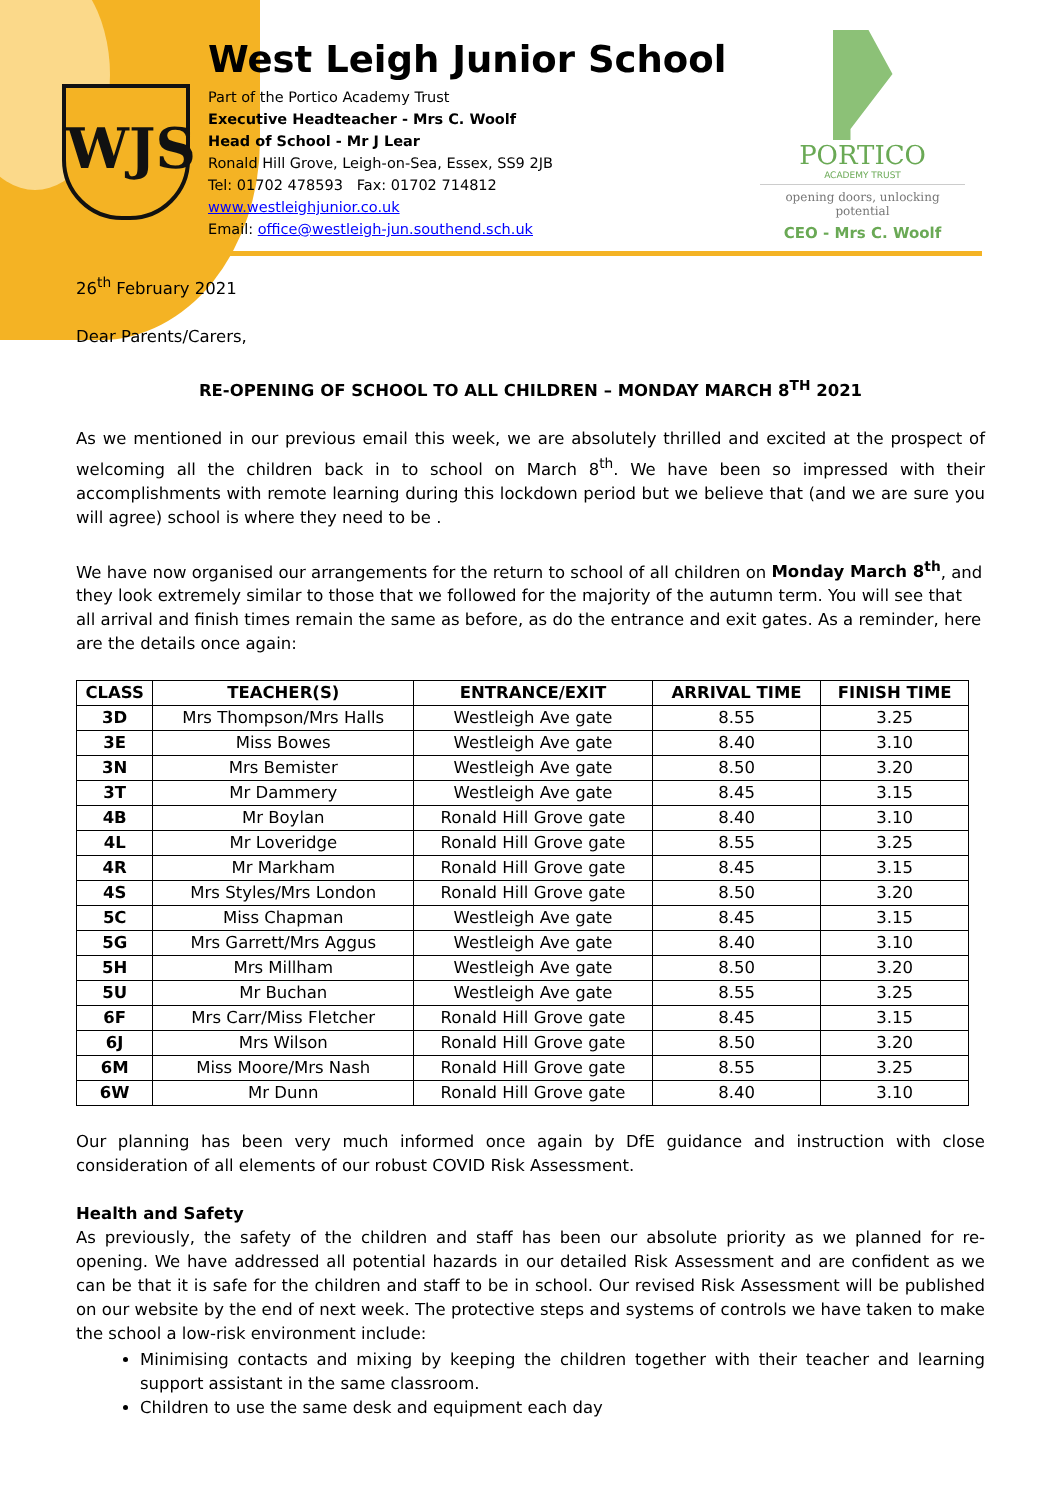WJS
West Leigh Junior School
Part of the Portico Academy Trust
Executive Headteacher - Mrs C. Woolf
Head of School - Mr J Lear
Ronald Hill Grove, Leigh-on-Sea, Essex, SS9 2JB
Tel: 01702 478593 Fax: 01702 714812
www.westleighjunior.co.uk
Email: office@westleigh-jun.southend.sch.uk
PORTICO
ACADEMY TRUST
opening doors, unlocking potential
CEO - Mrs C. Woolf
26<sup>th</sup> February 2021
Dear Parents/Carers,
RE-OPENING OF SCHOOL TO ALL CHILDREN – MONDAY MARCH 8<sup>TH</sup> 2021
As we mentioned in our previous email this week, we are absolutely thrilled and excited at the prospect of welcoming all the children back in to school on March 8<sup>th</sup>. We have been so impressed with their accomplishments with remote learning during this lockdown period but we believe that (and we are sure you will agree) school is where they need to be .
We have now organised our arrangements for the return to school of all children on Monday March 8<sup>th</sup>, and they look extremely similar to those that we followed for the majority of the autumn term. You will see that all arrival and finish times remain the same as before, as do the entrance and exit gates. As a reminder, here are the details once again:
| CLASS | TEACHER(S) | ENTRANCE/EXIT | ARRIVAL TIME | FINISH TIME |
| --- | --- | --- | --- | --- |
| 3D | Mrs Thompson/Mrs Halls | Westleigh Ave gate | 8.55 | 3.25 |
| 3E | Miss Bowes | Westleigh Ave gate | 8.40 | 3.10 |
| 3N | Mrs Bemister | Westleigh Ave gate | 8.50 | 3.20 |
| 3T | Mr Dammery | Westleigh Ave gate | 8.45 | 3.15 |
| 4B | Mr Boylan | Ronald Hill Grove gate | 8.40 | 3.10 |
| 4L | Mr Loveridge | Ronald Hill Grove gate | 8.55 | 3.25 |
| 4R | Mr Markham | Ronald Hill Grove gate | 8.45 | 3.15 |
| 4S | Mrs Styles/Mrs London | Ronald Hill Grove gate | 8.50 | 3.20 |
| 5C | Miss Chapman | Westleigh Ave gate | 8.45 | 3.15 |
| 5G | Mrs Garrett/Mrs Aggus | Westleigh Ave gate | 8.40 | 3.10 |
| 5H | Mrs Millham | Westleigh Ave gate | 8.50 | 3.20 |
| 5U | Mr Buchan | Westleigh Ave gate | 8.55 | 3.25 |
| 6F | Mrs Carr/Miss Fletcher | Ronald Hill Grove gate | 8.45 | 3.15 |
| 6J | Mrs Wilson | Ronald Hill Grove gate | 8.50 | 3.20 |
| 6M | Miss Moore/Mrs Nash | Ronald Hill Grove gate | 8.55 | 3.25 |
| 6W | Mr Dunn | Ronald Hill Grove gate | 8.40 | 3.10 |
Our planning has been very much informed once again by DfE guidance and instruction with close consideration of all elements of our robust COVID Risk Assessment.
Health and Safety
As previously, the safety of the children and staff has been our absolute priority as we planned for re-opening. We have addressed all potential hazards in our detailed Risk Assessment and are confident as we can be that it is safe for the children and staff to be in school. Our revised Risk Assessment will be published on our website by the end of next week. The protective steps and systems of controls we have taken to make the school a low-risk environment include:
Minimising contacts and mixing by keeping the children together with their teacher and learning support assistant in the same classroom.
Children to use the same desk and equipment each day